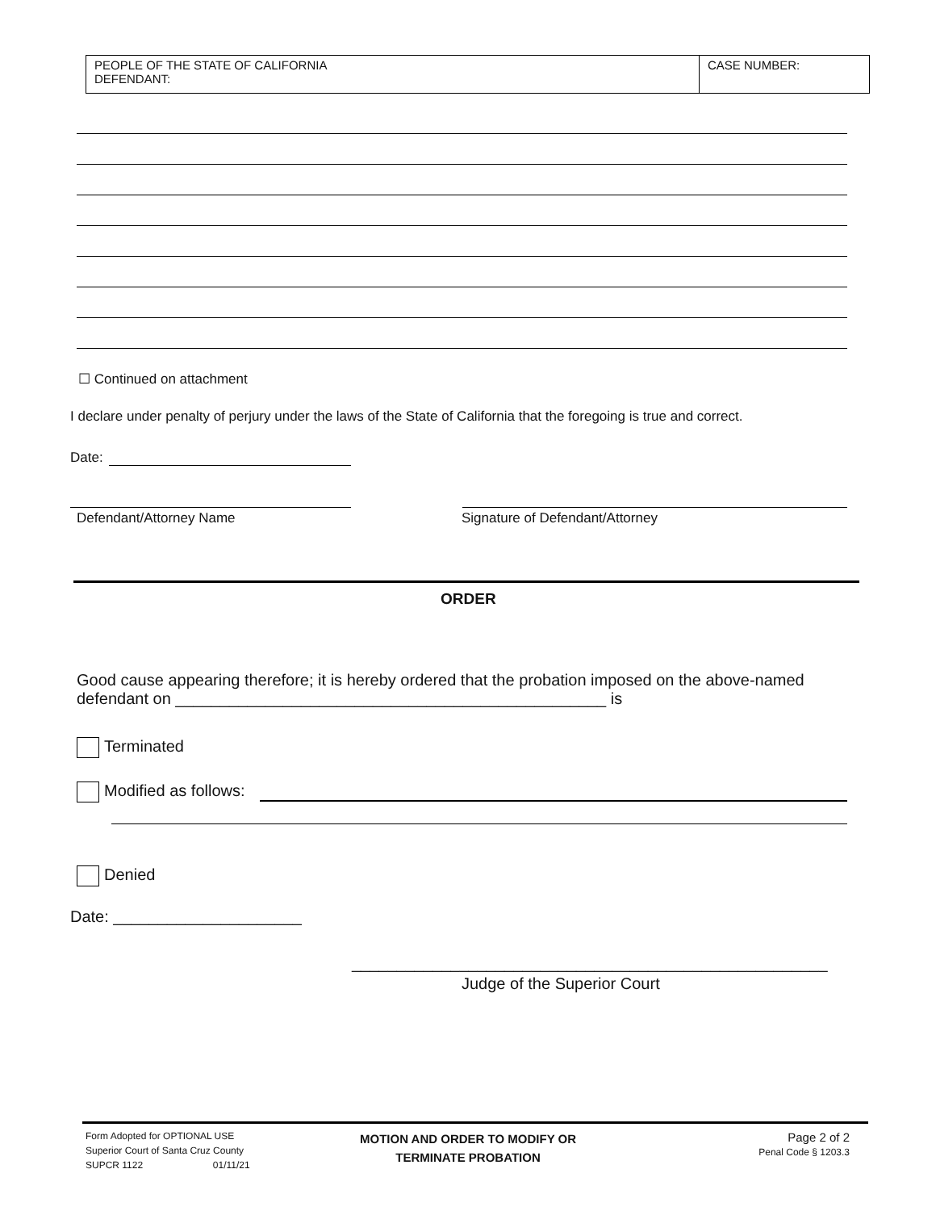| PEOPLE OF THE STATE OF CALIFORNIA DEFENDANT: | CASE NUMBER: |
☐ Continued on attachment
I declare under penalty of perjury under the laws of the State of California that the foregoing is true and correct.
Date:
Defendant/Attorney Name
Signature of Defendant/Attorney
ORDER
Good cause appearing therefore; it is hereby ordered that the probation imposed on the above-named defendant on ________________________________________________ is
Terminated
Modified as follows:
Denied
Date: _____________________
_____________________________________________________
Judge of the Superior Court
Form Adopted for OPTIONAL USE
Superior Court of Santa Cruz County
SUPCR 1122 01/11/21
MOTION AND ORDER TO MODIFY OR
TERMINATE PROBATION
Page 2 of 2
Penal Code § 1203.3